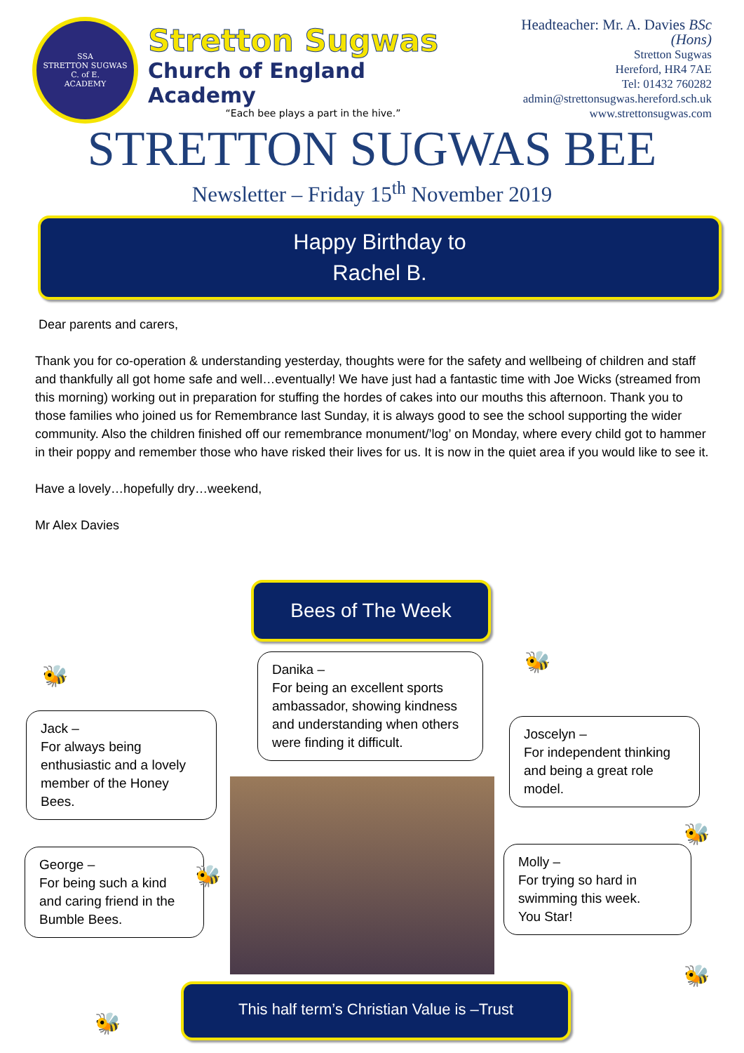SSA
STRETTON SUGWAS
C. of E.
ACADEMY
Stretton Sugwas
Church of England Academy
“Each bee plays a part in the hive.”
Headteacher: Mr. A. Davies BSc (Hons)
Stretton Sugwas
Hereford, HR4 7AE
Tel: 01432 760282
admin@strettonsugwas.hereford.sch.uk
www.strettonsugwas.com
STRETTON SUGWAS BEE
Newsletter – Friday 15<sup>th</sup> November 2019
Happy Birthday to
Rachel B.
Dear parents and carers,
Thank you for co-operation & understanding yesterday, thoughts were for the safety and wellbeing of children and staff and thankfully all got home safe and well…eventually! We have just had a fantastic time with Joe Wicks (streamed from this morning) working out in preparation for stuffing the hordes of cakes into our mouths this afternoon. Thank you to those families who joined us for Remembrance last Sunday, it is always good to see the school supporting the wider community. Also the children finished off our remembrance monument/’log’ on Monday, where every child got to hammer in their poppy and remember those who have risked their lives for us. It is now in the quiet area if you would like to see it.
Have a lovely…hopefully dry…weekend,
Mr Alex Davies
Bees of The Week
Danika –
For being an excellent sports ambassador, showing kindness and understanding when others were finding it difficult.
Jack –
For always being enthusiastic and a lovely member of the Honey Bees.
Joscelyn –
For independent thinking and being a great role model.
George –
For being such a kind and caring friend in the Bumble Bees.
Molly –
For trying so hard in swimming this week.
You Star!
🐝
🐝
🐝
🐝
🐝
🐝
This half term’s Christian Value is –Trust